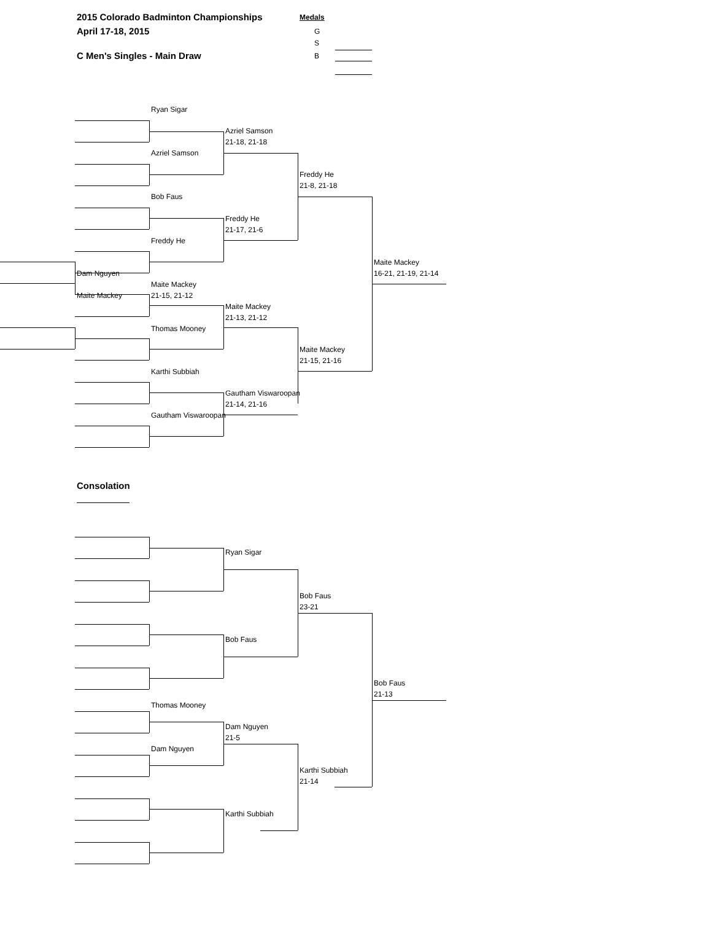2015 Colorado Badminton Championships Medals
April 17-18, 2015 G
S
C Men's Singles - Main Draw B
Ryan Sigar
Azriel Samson
21-18, 21-18
Azriel Samson
Freddy He
21-8, 21-18
Bob Faus
Freddy He
21-17, 21-6
Freddy He
Maite Mackey
Dam Nguyen 16-21, 21-19, 21-14
Maite Mackey
Maite Mackey 21-15, 21-12
Maite Mackey
21-13, 21-12
Thomas Mooney
Maite Mackey
21-15, 21-16
Karthi Subbiah
Gautham Viswaroopan
21-14, 21-16
Gautham Viswaroopan
Consolation
Ryan Sigar
Bob Faus
23-21
Bob Faus
Bob Faus
21-13
Thomas Mooney
Dam Nguyen
21-5
Dam Nguyen
Karthi Subbiah
21-14
Karthi Subbiah